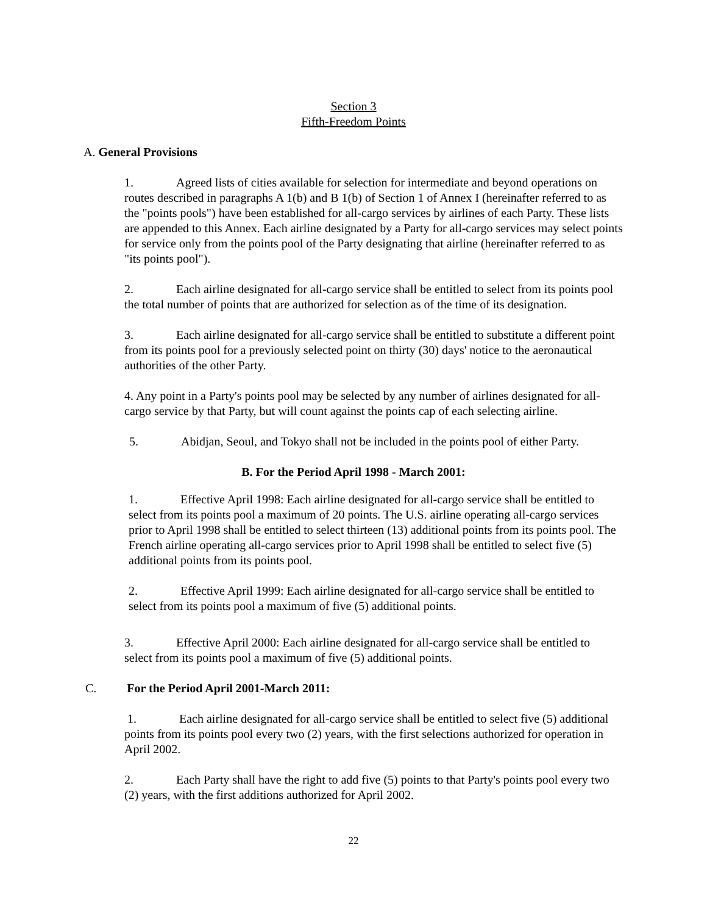Section 3
Fifth-Freedom Points
A. General Provisions
1. Agreed lists of cities available for selection for intermediate and beyond operations on routes described in paragraphs A 1(b) and B 1(b) of Section 1 of Annex I (hereinafter referred to as the "points pools") have been established for all-cargo services by airlines of each Party. These lists are appended to this Annex. Each airline designated by a Party for all-cargo services may select points for service only from the points pool of the Party designating that airline (hereinafter referred to as "its points pool").
2. Each airline designated for all-cargo service shall be entitled to select from its points pool the total number of points that are authorized for selection as of the time of its designation.
3. Each airline designated for all-cargo service shall be entitled to substitute a different point from its points pool for a previously selected point on thirty (30) days' notice to the aeronautical authorities of the other Party.
4. Any point in a Party's points pool may be selected by any number of airlines designated for all-cargo service by that Party, but will count against the points cap of each selecting airline.
5. Abidjan, Seoul, and Tokyo shall not be included in the points pool of either Party.
B. For the Period April 1998 - March 2001:
1. Effective April 1998: Each airline designated for all-cargo service shall be entitled to select from its points pool a maximum of 20 points. The U.S. airline operating all-cargo services prior to April 1998 shall be entitled to select thirteen (13) additional points from its points pool. The French airline operating all-cargo services prior to April 1998 shall be entitled to select five (5) additional points from its points pool.
2. Effective April 1999: Each airline designated for all-cargo service shall be entitled to select from its points pool a maximum of five (5) additional points.
3. Effective April 2000: Each airline designated for all-cargo service shall be entitled to select from its points pool a maximum of five (5) additional points.
C. For the Period April 2001-March 2011:
1. Each airline designated for all-cargo service shall be entitled to select five (5) additional points from its points pool every two (2) years, with the first selections authorized for operation in April 2002.
2. Each Party shall have the right to add five (5) points to that Party's points pool every two (2) years, with the first additions authorized for April 2002.
22